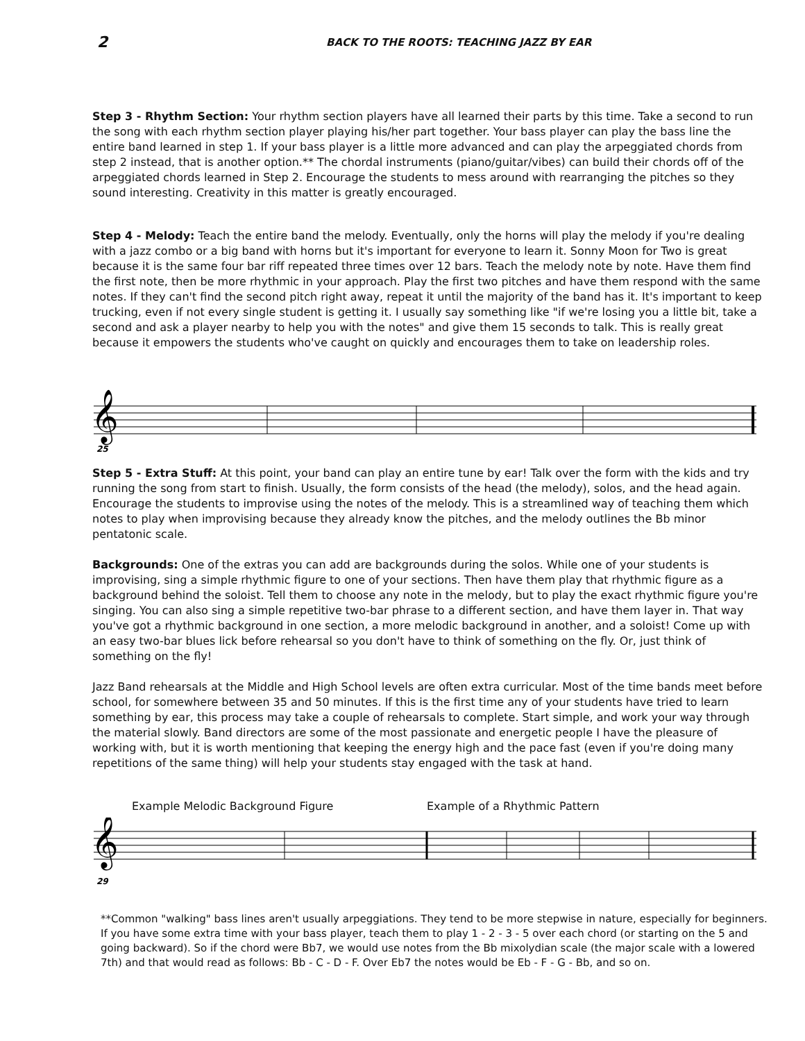2 BACK TO THE ROOTS: TEACHING JAZZ BY EAR
Step 3 - Rhythm Section: Your rhythm section players have all learned their parts by this time. Take a second to run the song with each rhythm section player playing his/her part together. Your bass player can play the bass line the entire band learned in step 1. If your bass player is a little more advanced and can play the arpeggiated chords from step 2 instead, that is another option.** The chordal instruments (piano/guitar/vibes) can build their chords off of the arpeggiated chords learned in Step 2. Encourage the students to mess around with rearranging the pitches so they sound interesting. Creativity in this matter is greatly encouraged.
Step 4 - Melody: Teach the entire band the melody. Eventually, only the horns will play the melody if you're dealing with a jazz combo or a big band with horns but it's important for everyone to learn it. Sonny Moon for Two is great because it is the same four bar riff repeated three times over 12 bars. Teach the melody note by note. Have them find the first note, then be more rhythmic in your approach. Play the first two pitches and have them respond with the same notes. If they can't find the second pitch right away, repeat it until the majority of the band has it. It's important to keep trucking, even if not every single student is getting it. I usually say something like "if we're losing you a little bit, take a second and ask a player nearby to help you with the notes" and give them 15 seconds to talk. This is really great because it empowers the students who've caught on quickly and encourages them to take on leadership roles.
𝄞
25
Step 5 - Extra Stuff: At this point, your band can play an entire tune by ear! Talk over the form with the kids and try running the song from start to finish. Usually, the form consists of the head (the melody), solos, and the head again. Encourage the students to improvise using the notes of the melody. This is a streamlined way of teaching them which notes to play when improvising because they already know the pitches, and the melody outlines the Bb minor pentatonic scale.
Backgrounds: One of the extras you can add are backgrounds during the solos. While one of your students is improvising, sing a simple rhythmic figure to one of your sections. Then have them play that rhythmic figure as a background behind the soloist. Tell them to choose any note in the melody, but to play the exact rhythmic figure you're singing. You can also sing a simple repetitive two-bar phrase to a different section, and have them layer in. That way you've got a rhythmic background in one section, a more melodic background in another, and a soloist! Come up with an easy two-bar blues lick before rehearsal so you don't have to think of something on the fly. Or, just think of something on the fly!
Jazz Band rehearsals at the Middle and High School levels are often extra curricular. Most of the time bands meet before school, for somewhere between 35 and 50 minutes. If this is the first time any of your students have tried to learn something by ear, this process may take a couple of rehearsals to complete. Start simple, and work your way through the material slowly. Band directors are some of the most passionate and energetic people I have the pleasure of working with, but it is worth mentioning that keeping the energy high and the pace fast (even if you're doing many repetitions of the same thing) will help your students stay engaged with the task at hand.
Example Melodic Background Figure Example of a Rhythmic Pattern
𝄞
29
**Common "walking" bass lines aren't usually arpeggiations. They tend to be more stepwise in nature, especially for beginners. If you have some extra time with your bass player, teach them to play 1 - 2 - 3 - 5 over each chord (or starting on the 5 and going backward). So if the chord were Bb7, we would use notes from the Bb mixolydian scale (the major scale with a lowered 7th) and that would read as follows: Bb - C - D - F. Over Eb7 the notes would be Eb - F - G - Bb, and so on.